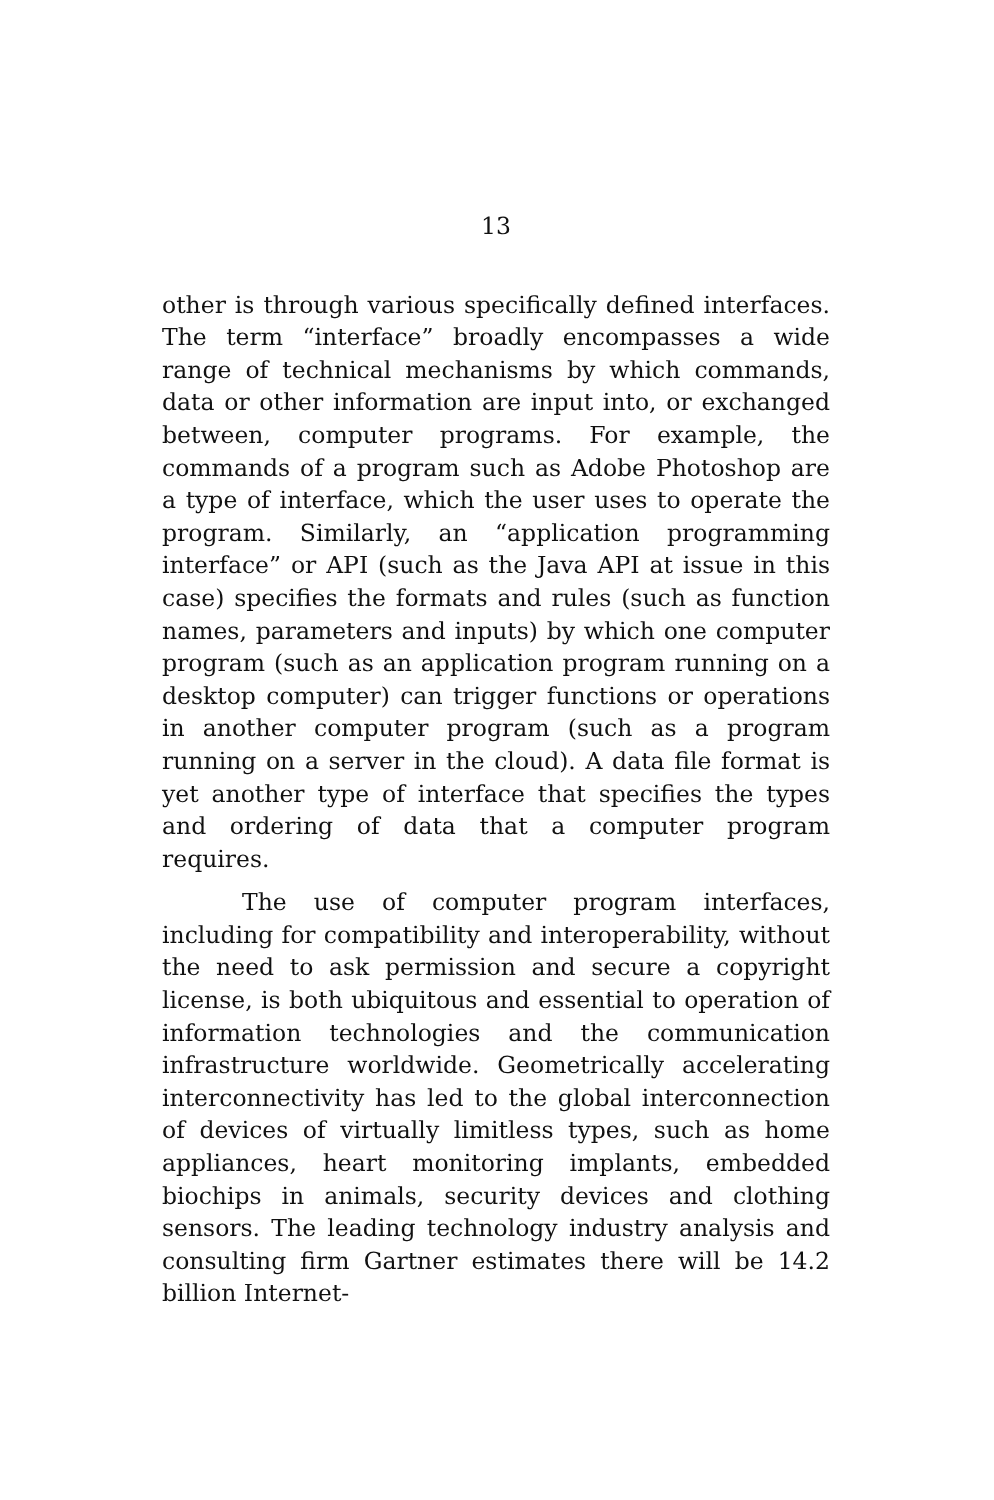13
other is through various specifically defined interfaces. The term “interface” broadly encompasses a wide range of technical mechanisms by which commands, data or other information are input into, or exchanged between, computer programs. For example, the commands of a program such as Adobe Photoshop are a type of interface, which the user uses to operate the program. Similarly, an “application programming interface” or API (such as the Java API at issue in this case) specifies the formats and rules (such as function names, parameters and inputs) by which one computer program (such as an application program running on a desktop computer) can trigger functions or operations in another computer program (such as a program running on a server in the cloud). A data file format is yet another type of interface that specifies the types and ordering of data that a computer program requires.
The use of computer program interfaces, including for compatibility and interoperability, without the need to ask permission and secure a copyright license, is both ubiquitous and essential to operation of information technologies and the communication infrastructure worldwide. Geometrically accelerating interconnectivity has led to the global interconnection of devices of virtually limitless types, such as home appliances, heart monitoring implants, embedded biochips in animals, security devices and clothing sensors. The leading technology industry analysis and consulting firm Gartner estimates there will be 14.2 billion Internet-